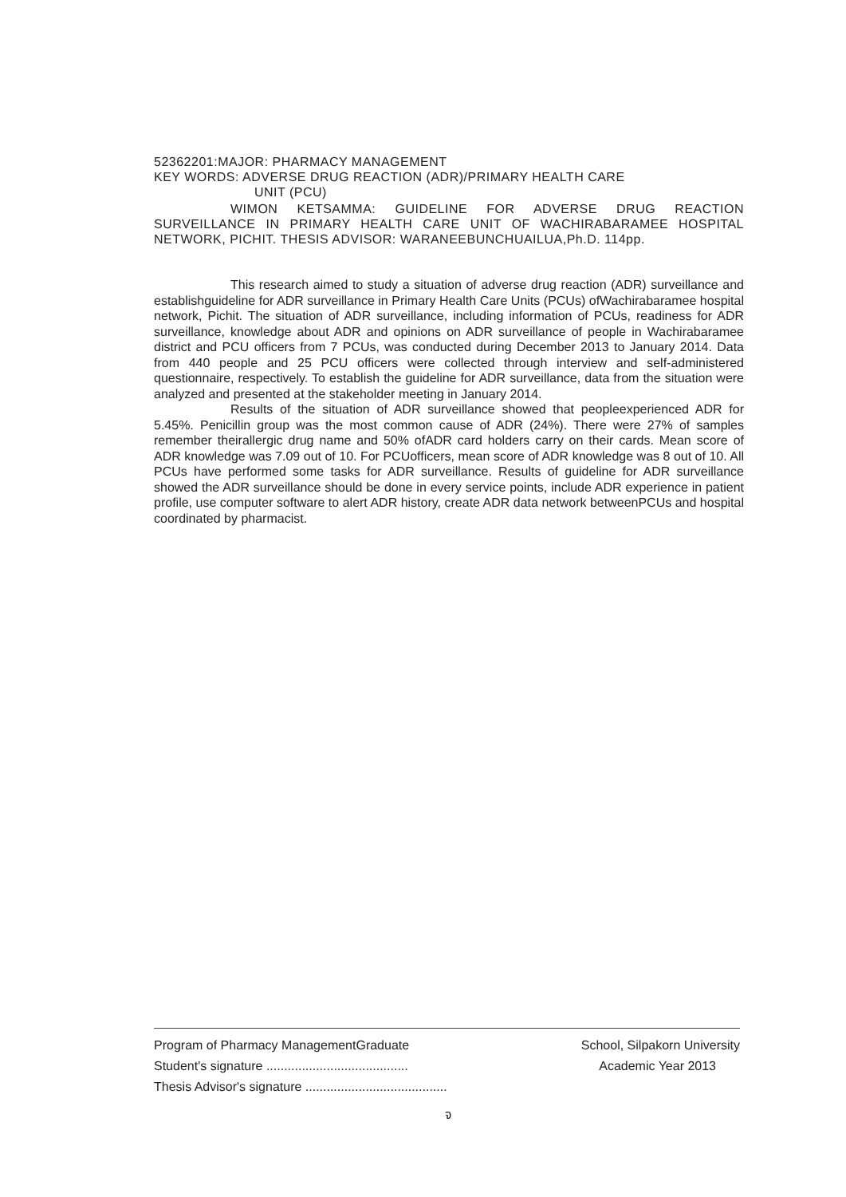52362201:MAJOR: PHARMACY MANAGEMENT
KEY WORDS: ADVERSE DRUG REACTION (ADR)/PRIMARY HEALTH CARE
UNIT (PCU)
WIMON KETSAMMA: GUIDELINE FOR ADVERSE DRUG REACTION SURVEILLANCE IN PRIMARY HEALTH CARE UNIT OF WACHIRABARAMEE HOSPITAL NETWORK, PICHIT. THESIS ADVISOR: WARANEEBUNCHUAILUA,Ph.D. 114pp.
This research aimed to study a situation of adverse drug reaction (ADR) surveillance and establishguideline for ADR surveillance in Primary Health Care Units (PCUs) ofWachirabaramee hospital network, Pichit. The situation of ADR surveillance, including information of PCUs, readiness for ADR surveillance, knowledge about ADR and opinions on ADR surveillance of people in Wachirabaramee district and PCU officers from 7 PCUs, was conducted during December 2013 to January 2014. Data from 440 people and 25 PCU officers were collected through interview and self-administered questionnaire, respectively. To establish the guideline for ADR surveillance, data from the situation were analyzed and presented at the stakeholder meeting in January 2014.
Results of the situation of ADR surveillance showed that peopleexperienced ADR for 5.45%. Penicillin group was the most common cause of ADR (24%). There were 27% of samples remember theirallergic drug name and 50% ofADR card holders carry on their cards. Mean score of ADR knowledge was 7.09 out of 10. For PCUofficers, mean score of ADR knowledge was 8 out of 10. All PCUs have performed some tasks for ADR surveillance. Results of guideline for ADR surveillance showed the ADR surveillance should be done in every service points, include ADR experience in patient profile, use computer software to alert ADR history, create ADR data network betweenPCUs and hospital coordinated by pharmacist.
Program of Pharmacy ManagementGraduate School, Silpakorn University
Student's signature ........................................ Academic Year 2013
Thesis Advisor's signature ........................................
จ